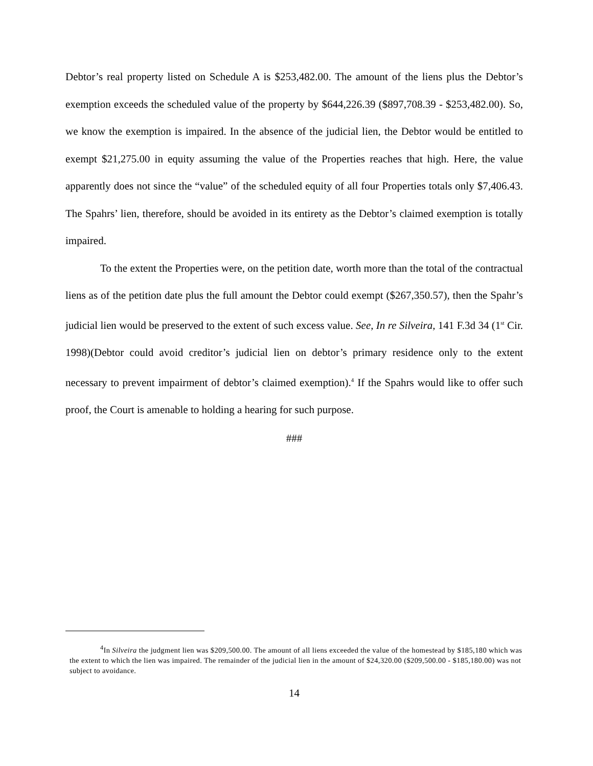Debtor’s real property listed on Schedule A is $253,482.00. The amount of the liens plus the Debtor’s exemption exceeds the scheduled value of the property by $644,226.39 ($897,708.39 - $253,482.00). So, we know the exemption is impaired. In the absence of the judicial lien, the Debtor would be entitled to exempt $21,275.00 in equity assuming the value of the Properties reaches that high. Here, the value apparently does not since the “value” of the scheduled equity of all four Properties totals only $7,406.43. The Spahrs’ lien, therefore, should be avoided in its entirety as the Debtor’s claimed exemption is totally impaired.
To the extent the Properties were, on the petition date, worth more than the total of the contractual liens as of the petition date plus the full amount the Debtor could exempt ($267,350.57), then the Spahr’s judicial lien would be preserved to the extent of such excess value. See, In re Silveira, 141 F.3d 34 (1<sup>st</sup> Cir. 1998)(Debtor could avoid creditor’s judicial lien on debtor’s primary residence only to the extent necessary to prevent impairment of debtor’s claimed exemption).<sup>4</sup> If the Spahrs would like to offer such proof, the Court is amenable to holding a hearing for such purpose.
###
<sup>4</sup> In Silveira the judgment lien was $209,500.00. The amount of all liens exceeded the value of the homestead by $185,180 which was the extent to which the lien was impaired. The remainder of the judicial lien in the amount of $24,320.00 ($209,500.00 - $185,180.00) was not subject to avoidance.
14